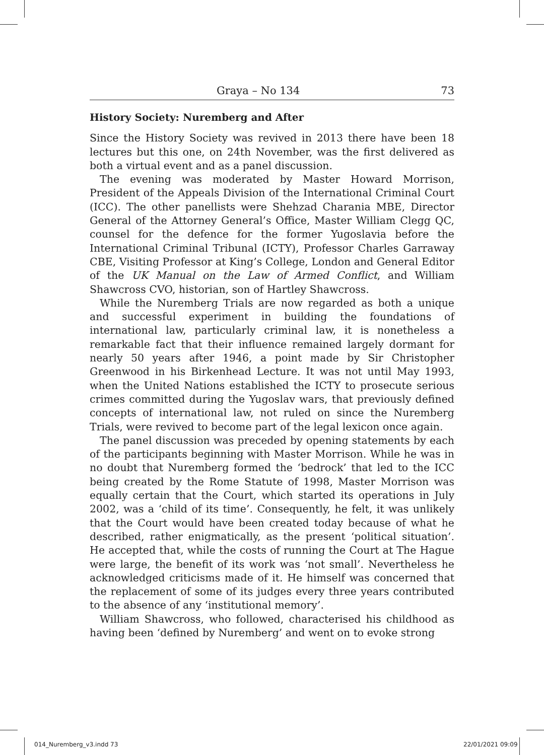Graya – No 134 73
History Society: Nuremberg and After
Since the History Society was revived in 2013 there have been 18 lectures but this one, on 24th November, was the first delivered as both a virtual event and as a panel discussion.
The evening was moderated by Master Howard Morrison, President of the Appeals Division of the International Criminal Court (ICC). The other panellists were Shehzad Charania MBE, Director General of the Attorney General’s Office, Master William Clegg QC, counsel for the defence for the former Yugoslavia before the International Criminal Tribunal (ICTY), Professor Charles Garraway CBE, Visiting Professor at King’s College, London and General Editor of the UK Manual on the Law of Armed Conflict, and William Shawcross CVO, historian, son of Hartley Shawcross.
While the Nuremberg Trials are now regarded as both a unique and successful experiment in building the foundations of international law, particularly criminal law, it is nonetheless a remarkable fact that their influence remained largely dormant for nearly 50 years after 1946, a point made by Sir Christopher Greenwood in his Birkenhead Lecture. It was not until May 1993, when the United Nations established the ICTY to prosecute serious crimes committed during the Yugoslav wars, that previously defined concepts of international law, not ruled on since the Nuremberg Trials, were revived to become part of the legal lexicon once again.
The panel discussion was preceded by opening statements by each of the participants beginning with Master Morrison. While he was in no doubt that Nuremberg formed the ‘bedrock’ that led to the ICC being created by the Rome Statute of 1998, Master Morrison was equally certain that the Court, which started its operations in July 2002, was a ‘child of its time’. Consequently, he felt, it was unlikely that the Court would have been created today because of what he described, rather enigmatically, as the present ‘political situation’. He accepted that, while the costs of running the Court at The Hague were large, the benefit of its work was ‘not small’. Nevertheless he acknowledged criticisms made of it. He himself was concerned that the replacement of some of its judges every three years contributed to the absence of any ‘institutional memory’.
William Shawcross, who followed, characterised his childhood as having been ‘defined by Nuremberg’ and went on to evoke strong
014_Nuremberg_v3.indd 73 22/01/2021 09:09